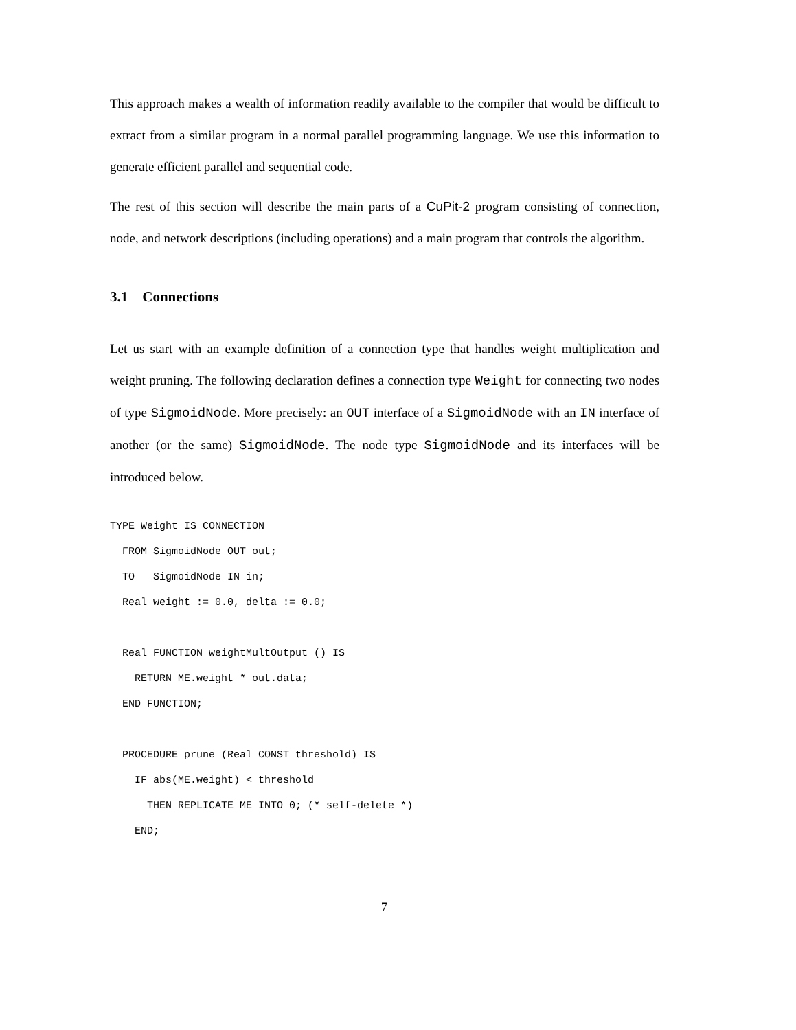This approach makes a wealth of information readily available to the compiler that would be difficult to extract from a similar program in a normal parallel programming language. We use this information to generate efficient parallel and sequential code.
The rest of this section will describe the main parts of a CuPit-2 program consisting of connection, node, and network descriptions (including operations) and a main program that controls the algorithm.
3.1 Connections
Let us start with an example definition of a connection type that handles weight multiplication and weight pruning. The following declaration defines a connection type Weight for connecting two nodes of type SigmoidNode. More precisely: an OUT interface of a SigmoidNode with an IN interface of another (or the same) SigmoidNode. The node type SigmoidNode and its interfaces will be introduced below.
TYPE Weight IS CONNECTION
  FROM SigmoidNode OUT out;
  TO   SigmoidNode IN in;
  Real weight := 0.0, delta := 0.0;

  Real FUNCTION weightMultOutput () IS
    RETURN ME.weight * out.data;
  END FUNCTION;

  PROCEDURE prune (Real CONST threshold) IS
    IF abs(ME.weight) < threshold
      THEN REPLICATE ME INTO 0; (* self-delete *)
    END;
7